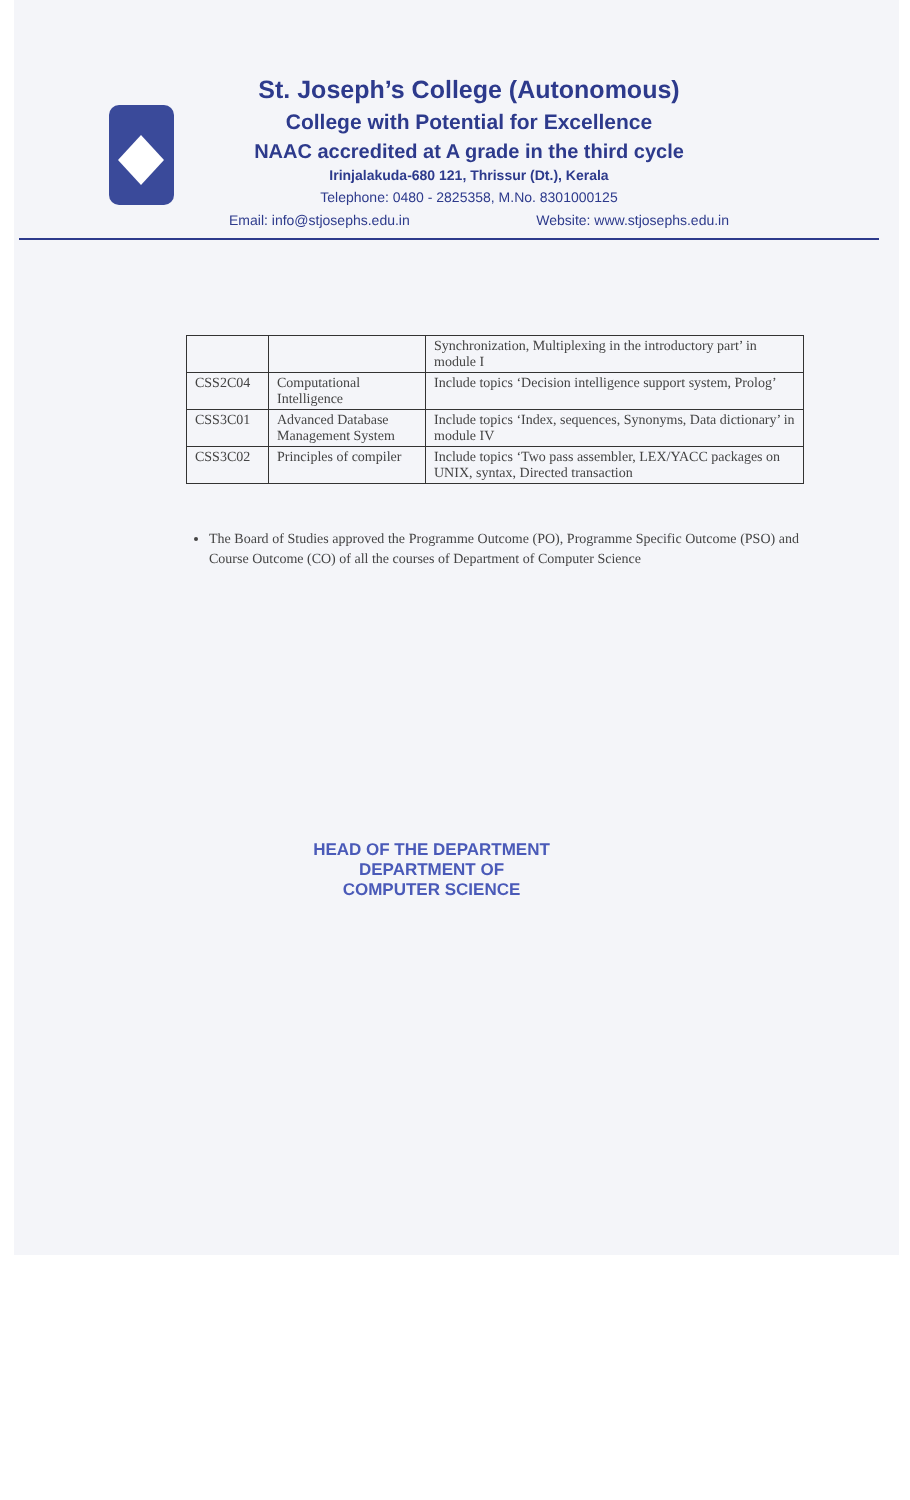St. Joseph’s College (Autonomous)
College with Potential for Excellence
NAAC accredited at A grade in the third cycle
Irinjalakuda-680 121, Thrissur (Dt.), Kerala
Telephone: 0480 - 2825358, M.No. 8301000125
Email: info@stjosephs.edu.in Website: www.stjosephs.edu.in
| | | Synchronization, Multiplexing in the introductory part’ in module I |
| CSS2C04 | Computational Intelligence | Include topics ‘Decision intelligence support system, Prolog’ |
| CSS3C01 | Advanced Database Management System | Include topics ‘Index, sequences, Synonyms, Data dictionary’ in module IV |
| CSS3C02 | Principles of compiler | Include topics ‘Two pass assembler, LEX/YACC packages on UNIX, syntax, Directed transaction |
The Board of Studies approved the Programme Outcome (PO), Programme Specific Outcome (PSO) and Course Outcome (CO) of all the courses of Department of Computer Science
HEAD OF THE DEPARTMENT
DEPARTMENT OF
COMPUTER SCIENCE